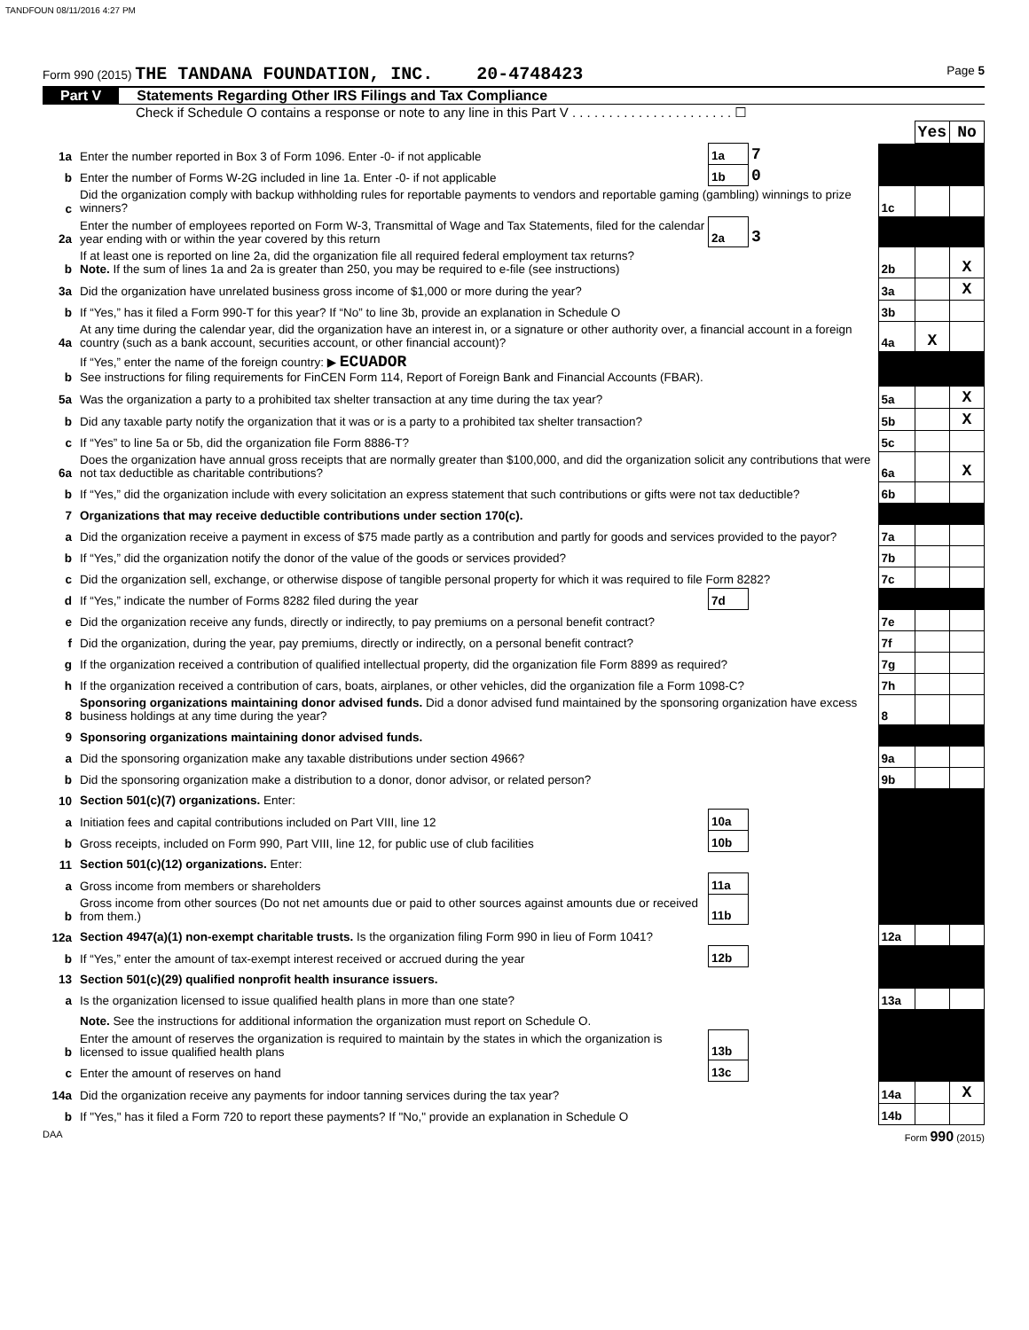TANDFOUN 08/11/2016 4:27 PM
Form 990 (2015) THE TANDANA FOUNDATION, INC. 20-4748423
Page 5
Part V Statements Regarding Other IRS Filings and Tax Compliance
Check if Schedule O contains a response or note to any line in this Part V . . . . . . . . . . . . . . . . . . . . . . ☐
| | | | | | Yes | No |
| 1a | Enter the number reported in Box 3 of Form 1096. Enter -0- if not applicable | 1a | 7 | | | |
| b | Enter the number of Forms W-2G included in line 1a. Enter -0- if not applicable | 1b | 0 | | | |
| c | Did the organization comply with backup withholding rules for reportable payments to vendors and reportable gaming (gambling) winnings to prize winners? | | | 1c | | |
| 2a | Enter the number of employees reported on Form W-3, Transmittal of Wage and Tax Statements, filed for the calendar year ending with or within the year covered by this return | 2a | 3 | | | |
| b | If at least one is reported on line 2a, did the organization file all required federal employment tax returns? Note. If the sum of lines 1a and 2a is greater than 250, you may be required to e-file (see instructions) | | | 2b | | X |
| 3a | Did the organization have unrelated business gross income of $1,000 or more during the year? | | | 3a | | X |
| b | If “Yes,” has it filed a Form 990-T for this year? If “No” to line 3b, provide an explanation in Schedule O | | | 3b | | |
| 4a | At any time during the calendar year, did the organization have an interest in, or a signature or other authority over, a financial account in a foreign country (such as a bank account, securities account, or other financial account)? | | | 4a | X | |
| b | If “Yes,” enter the name of the foreign country: ▶ ECUADOR See instructions for filing requirements for FinCEN Form 114, Report of Foreign Bank and Financial Accounts (FBAR). | | | | | |
| 5a | Was the organization a party to a prohibited tax shelter transaction at any time during the tax year? | | | 5a | | X |
| b | Did any taxable party notify the organization that it was or is a party to a prohibited tax shelter transaction? | | | 5b | | X |
| c | If “Yes” to line 5a or 5b, did the organization file Form 8886-T? | | | 5c | | |
| 6a | Does the organization have annual gross receipts that are normally greater than $100,000, and did the organization solicit any contributions that were not tax deductible as charitable contributions? | | | 6a | | X |
| b | If “Yes,” did the organization include with every solicitation an express statement that such contributions or gifts were not tax deductible? | | | 6b | | |
| 7 | Organizations that may receive deductible contributions under section 170(c). | | | | | |
| a | Did the organization receive a payment in excess of $75 made partly as a contribution and partly for goods and services provided to the payor? | | | 7a | | |
| b | If “Yes,” did the organization notify the donor of the value of the goods or services provided? | | | 7b | | |
| c | Did the organization sell, exchange, or otherwise dispose of tangible personal property for which it was required to file Form 8282? | | | 7c | | |
| d | If “Yes,” indicate the number of Forms 8282 filed during the year | 7d | | | | |
| e | Did the organization receive any funds, directly or indirectly, to pay premiums on a personal benefit contract? | | | 7e | | |
| f | Did the organization, during the year, pay premiums, directly or indirectly, on a personal benefit contract? | | | 7f | | |
| g | If the organization received a contribution of qualified intellectual property, did the organization file Form 8899 as required? | | | 7g | | |
| h | If the organization received a contribution of cars, boats, airplanes, or other vehicles, did the organization file a Form 1098-C? | | | 7h | | |
| 8 | Sponsoring organizations maintaining donor advised funds. Did a donor advised fund maintained by the sponsoring organization have excess business holdings at any time during the year? | | | 8 | | |
| 9 | Sponsoring organizations maintaining donor advised funds. | | | | | |
| a | Did the sponsoring organization make any taxable distributions under section 4966? | | | 9a | | |
| b | Did the sponsoring organization make a distribution to a donor, donor advisor, or related person? | | | 9b | | |
| 10 | Section 501(c)(7) organizations. Enter: | | | | | |
| a | Initiation fees and capital contributions included on Part VIII, line 12 | 10a | | | | |
| b | Gross receipts, included on Form 990, Part VIII, line 12, for public use of club facilities | 10b | | | | |
| 11 | Section 501(c)(12) organizations. Enter: | | | | | |
| a | Gross income from members or shareholders | 11a | | | | |
| b | Gross income from other sources (Do not net amounts due or paid to other sources against amounts due or received from them.) | 11b | | | | |
| 12a | Section 4947(a)(1) non-exempt charitable trusts. Is the organization filing Form 990 in lieu of Form 1041? | | | 12a | | |
| b | If “Yes,” enter the amount of tax-exempt interest received or accrued during the year | 12b | | | | |
| 13 | Section 501(c)(29) qualified nonprofit health insurance issuers. | | | | | |
| a | Is the organization licensed to issue qualified health plans in more than one state? | | | 13a | | |
| | Note. See the instructions for additional information the organization must report on Schedule O. | | | | | |
| b | Enter the amount of reserves the organization is required to maintain by the states in which the organization is licensed to issue qualified health plans | 13b | | | | |
| c | Enter the amount of reserves on hand | 13c | | | | |
| 14a | Did the organization receive any payments for indoor tanning services during the tax year? | | | 14a | | X |
| b | If "Yes," has it filed a Form 720 to report these payments? If "No," provide an explanation in Schedule O | | | 14b | | |
DAA Form 990 (2015)